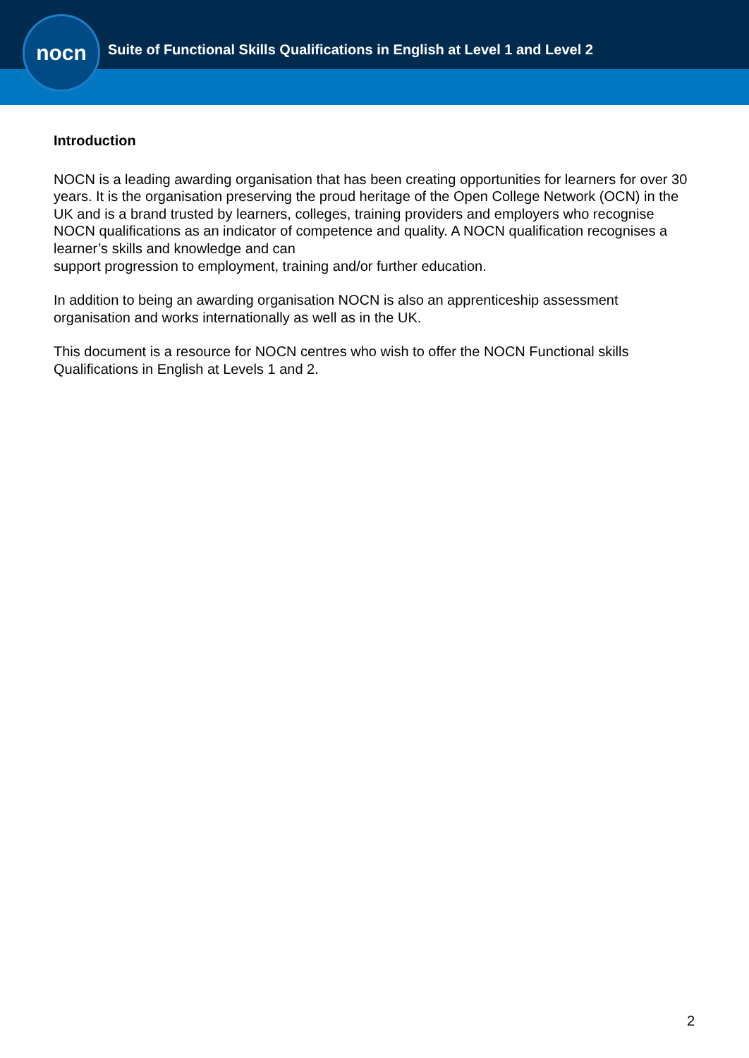nocn
Suite of Functional Skills Qualifications in English at Level 1 and Level 2
Introduction
NOCN is a leading awarding organisation that has been creating opportunities for learners for over 30 years. It is the organisation preserving the proud heritage of the Open College Network (OCN) in the UK and is a brand trusted by learners, colleges, training providers and employers who recognise NOCN qualifications as an indicator of competence and quality. A NOCN qualification recognises a learner’s skills and knowledge and can
support progression to employment, training and/or further education.
In addition to being an awarding organisation NOCN is also an apprenticeship assessment organisation and works internationally as well as in the UK.
This document is a resource for NOCN centres who wish to offer the NOCN Functional skills Qualifications in English at Levels 1 and 2.
2